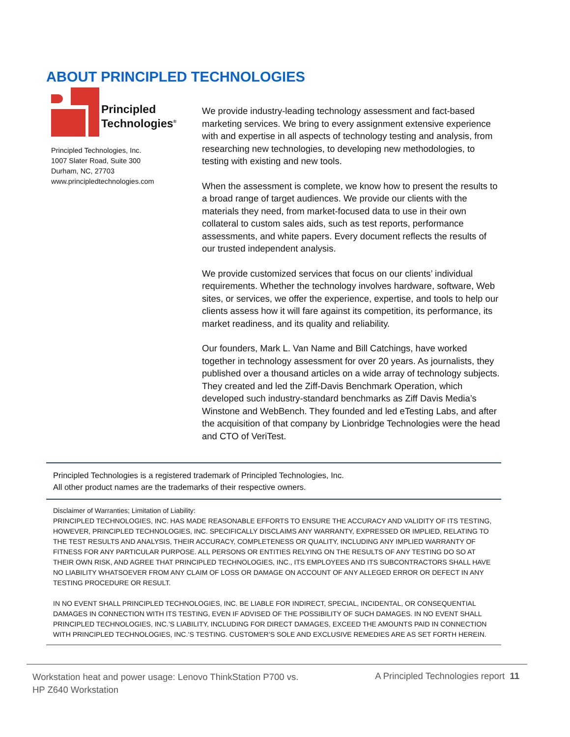ABOUT PRINCIPLED TECHNOLOGIES
Principled
Technologies<sup>®</sup>
Principled Technologies, Inc.
1007 Slater Road, Suite 300
Durham, NC, 27703
www.principledtechnologies.com
We provide industry-leading technology assessment and fact-based marketing services. We bring to every assignment extensive experience with and expertise in all aspects of technology testing and analysis, from researching new technologies, to developing new methodologies, to testing with existing and new tools.
When the assessment is complete, we know how to present the results to a broad range of target audiences. We provide our clients with the materials they need, from market-focused data to use in their own collateral to custom sales aids, such as test reports, performance assessments, and white papers. Every document reflects the results of our trusted independent analysis.
We provide customized services that focus on our clients’ individual requirements. Whether the technology involves hardware, software, Web sites, or services, we offer the experience, expertise, and tools to help our clients assess how it will fare against its competition, its performance, its market readiness, and its quality and reliability.
Our founders, Mark L. Van Name and Bill Catchings, have worked together in technology assessment for over 20 years. As journalists, they published over a thousand articles on a wide array of technology subjects. They created and led the Ziff-Davis Benchmark Operation, which developed such industry-standard benchmarks as Ziff Davis Media’s Winstone and WebBench. They founded and led eTesting Labs, and after the acquisition of that company by Lionbridge Technologies were the head and CTO of VeriTest.
Principled Technologies is a registered trademark of Principled Technologies, Inc.
All other product names are the trademarks of their respective owners.
Disclaimer of Warranties; Limitation of Liability:
PRINCIPLED TECHNOLOGIES, INC. HAS MADE REASONABLE EFFORTS TO ENSURE THE ACCURACY AND VALIDITY OF ITS TESTING, HOWEVER, PRINCIPLED TECHNOLOGIES, INC. SPECIFICALLY DISCLAIMS ANY WARRANTY, EXPRESSED OR IMPLIED, RELATING TO THE TEST RESULTS AND ANALYSIS, THEIR ACCURACY, COMPLETENESS OR QUALITY, INCLUDING ANY IMPLIED WARRANTY OF FITNESS FOR ANY PARTICULAR PURPOSE. ALL PERSONS OR ENTITIES RELYING ON THE RESULTS OF ANY TESTING DO SO AT THEIR OWN RISK, AND AGREE THAT PRINCIPLED TECHNOLOGIES, INC., ITS EMPLOYEES AND ITS SUBCONTRACTORS SHALL HAVE NO LIABILITY WHATSOEVER FROM ANY CLAIM OF LOSS OR DAMAGE ON ACCOUNT OF ANY ALLEGED ERROR OR DEFECT IN ANY TESTING PROCEDURE OR RESULT.
IN NO EVENT SHALL PRINCIPLED TECHNOLOGIES, INC. BE LIABLE FOR INDIRECT, SPECIAL, INCIDENTAL, OR CONSEQUENTIAL DAMAGES IN CONNECTION WITH ITS TESTING, EVEN IF ADVISED OF THE POSSIBILITY OF SUCH DAMAGES. IN NO EVENT SHALL PRINCIPLED TECHNOLOGIES, INC.’S LIABILITY, INCLUDING FOR DIRECT DAMAGES, EXCEED THE AMOUNTS PAID IN CONNECTION WITH PRINCIPLED TECHNOLOGIES, INC.’S TESTING. CUSTOMER’S SOLE AND EXCLUSIVE REMEDIES ARE AS SET FORTH HEREIN.
Workstation heat and power usage: Lenovo ThinkStation P700 vs.
HP Z640 Workstation
A Principled Technologies report 11